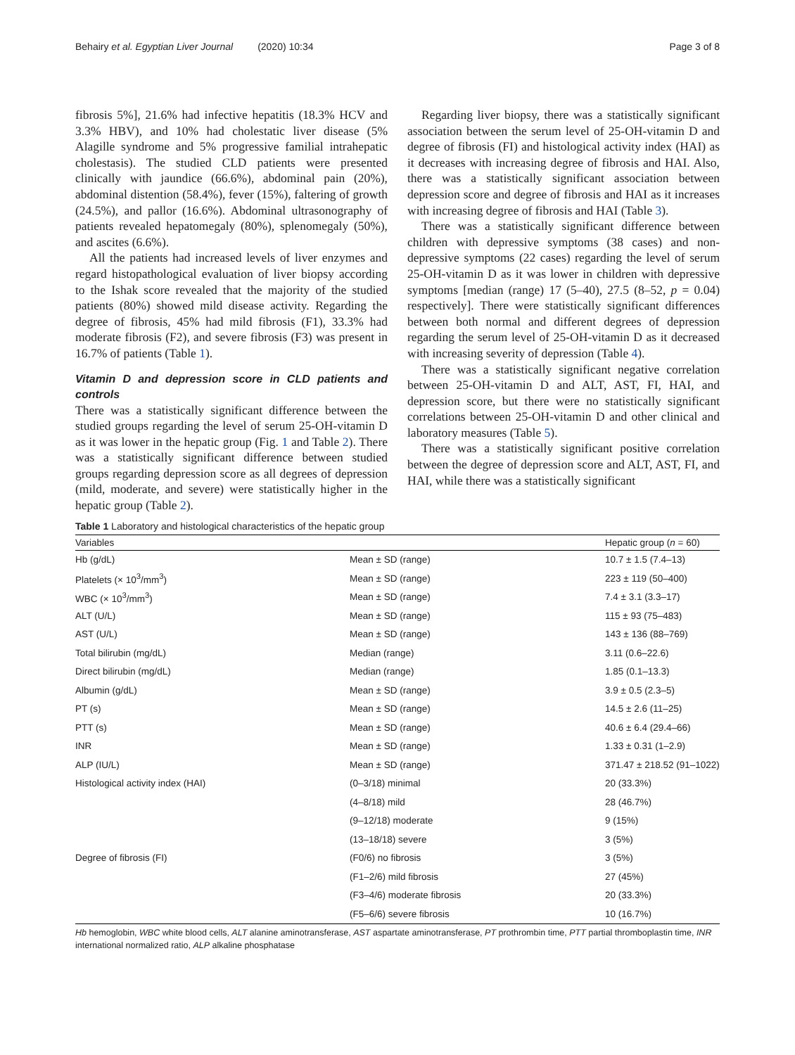Behairy et al. Egyptian Liver Journal (2020) 10:34 Page 3 of 8
fibrosis 5%], 21.6% had infective hepatitis (18.3% HCV and 3.3% HBV), and 10% had cholestatic liver disease (5% Alagille syndrome and 5% progressive familial intrahepatic cholestasis). The studied CLD patients were presented clinically with jaundice (66.6%), abdominal pain (20%), abdominal distention (58.4%), fever (15%), faltering of growth (24.5%), and pallor (16.6%). Abdominal ultrasonography of patients revealed hepatomegaly (80%), splenomegaly (50%), and ascites (6.6%).
All the patients had increased levels of liver enzymes and regard histopathological evaluation of liver biopsy according to the Ishak score revealed that the majority of the studied patients (80%) showed mild disease activity. Regarding the degree of fibrosis, 45% had mild fibrosis (F1), 33.3% had moderate fibrosis (F2), and severe fibrosis (F3) was present in 16.7% of patients (Table 1).
Vitamin D and depression score in CLD patients and controls
There was a statistically significant difference between the studied groups regarding the level of serum 25-OH-vitamin D as it was lower in the hepatic group (Fig. 1 and Table 2). There was a statistically significant difference between studied groups regarding depression score as all degrees of depression (mild, moderate, and severe) were statistically higher in the hepatic group (Table 2).
Regarding liver biopsy, there was a statistically significant association between the serum level of 25-OH-vitamin D and degree of fibrosis (FI) and histological activity index (HAI) as it decreases with increasing degree of fibrosis and HAI. Also, there was a statistically significant association between depression score and degree of fibrosis and HAI as it increases with increasing degree of fibrosis and HAI (Table 3).
There was a statistically significant difference between children with depressive symptoms (38 cases) and non-depressive symptoms (22 cases) regarding the level of serum 25-OH-vitamin D as it was lower in children with depressive symptoms [median (range) 17 (5–40), 27.5 (8–52, p = 0.04) respectively]. There were statistically significant differences between both normal and different degrees of depression regarding the serum level of 25-OH-vitamin D as it decreased with increasing severity of depression (Table 4).
There was a statistically significant negative correlation between 25-OH-vitamin D and ALT, AST, FI, HAI, and depression score, but there were no statistically significant correlations between 25-OH-vitamin D and other clinical and laboratory measures (Table 5).
There was a statistically significant positive correlation between the degree of depression score and ALT, AST, FI, and HAI, while there was a statistically significant
Table 1 Laboratory and histological characteristics of the hepatic group
| Variables | | Hepatic group ( n = 60) |
| --- | --- | --- |
| Hb (g/dL) | Mean ± SD (range) | 10.7 ± 1.5 (7.4–13) |
| Platelets (× 10<sup>3</sup>/mm<sup>3</sup>) | Mean ± SD (range) | 223 ± 119 (50–400) |
| WBC (× 10<sup>3</sup>/mm<sup>3</sup>) | Mean ± SD (range) | 7.4 ± 3.1 (3.3–17) |
| ALT (U/L) | Mean ± SD (range) | 115 ± 93 (75–483) |
| AST (U/L) | Mean ± SD (range) | 143 ± 136 (88–769) |
| Total bilirubin (mg/dL) | Median (range) | 3.11 (0.6–22.6) |
| Direct bilirubin (mg/dL) | Median (range) | 1.85 (0.1–13.3) |
| Albumin (g/dL) | Mean ± SD (range) | 3.9 ± 0.5 (2.3–5) |
| PT (s) | Mean ± SD (range) | 14.5 ± 2.6 (11–25) |
| PTT (s) | Mean ± SD (range) | 40.6 ± 6.4 (29.4–66) |
| INR | Mean ± SD (range) | 1.33 ± 0.31 (1–2.9) |
| ALP (IU/L) | Mean ± SD (range) | 371.47 ± 218.52 (91–1022) |
| Histological activity index (HAI) | (0–3/18) minimal | 20 (33.3%) |
| | (4–8/18) mild | 28 (46.7%) |
| | (9–12/18) moderate | 9 (15%) |
| | (13–18/18) severe | 3 (5%) |
| Degree of fibrosis (FI) | (F0/6) no fibrosis | 3 (5%) |
| | (F1–2/6) mild fibrosis | 27 (45%) |
| | (F3–4/6) moderate fibrosis | 20 (33.3%) |
| | (F5–6/6) severe fibrosis | 10 (16.7%) |
Hb hemoglobin, WBC white blood cells, ALT alanine aminotransferase, AST aspartate aminotransferase, PT prothrombin time, PTT partial thromboplastin time, INR international normalized ratio, ALP alkaline phosphatase